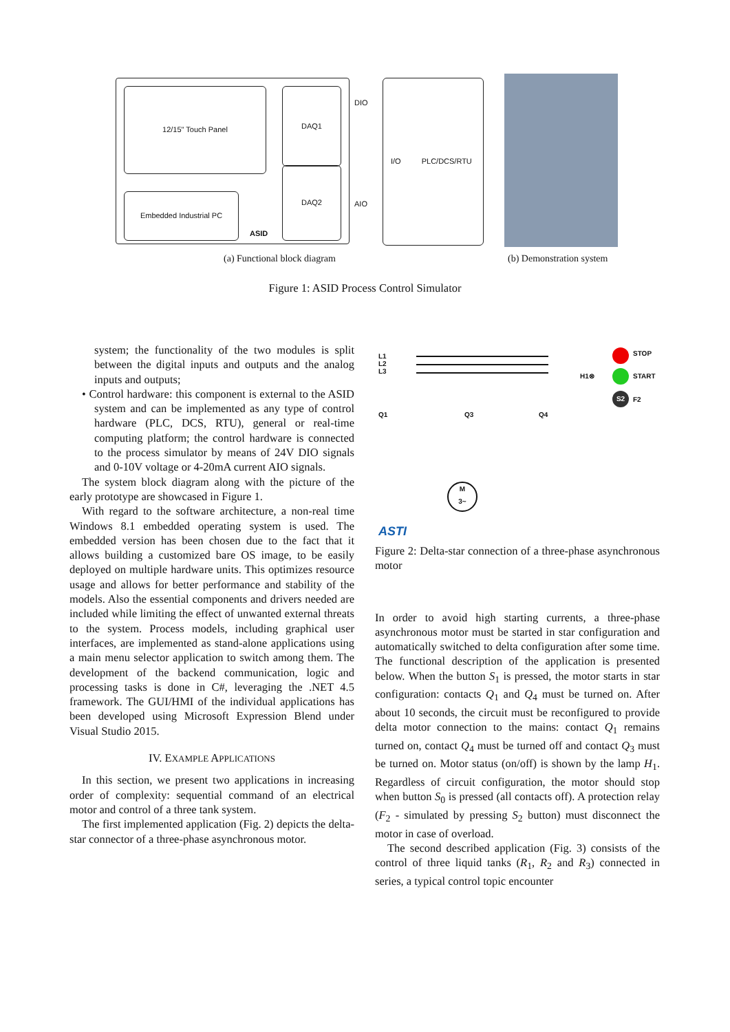12/15" Touch Panel
Embedded Industrial PC
DAQ1
DAQ2
ASID
DIO
AIO
I/O PLC/DCS/RTU
(a) Functional block diagram (b) Demonstration system
Figure 1: ASID Process Control Simulator
system; the functionality of the two modules is split between the digital inputs and outputs and the analog inputs and outputs;
• Control hardware: this component is external to the ASID system and can be implemented as any type of control hardware (PLC, DCS, RTU), general or real-time computing platform; the control hardware is connected to the process simulator by means of 24V DIO signals and 0-10V voltage or 4-20mA current AIO signals.
The system block diagram along with the picture of the early prototype are showcased in Figure 1.
With regard to the software architecture, a non-real time Windows 8.1 embedded operating system is used. The embedded version has been chosen due to the fact that it allows building a customized bare OS image, to be easily deployed on multiple hardware units. This optimizes resource usage and allows for better performance and stability of the models. Also the essential components and drivers needed are included while limiting the effect of unwanted external threats to the system. Process models, including graphical user interfaces, are implemented as stand-alone applications using a main menu selector application to switch among them. The development of the backend communication, logic and processing tasks is done in C#, leveraging the .NET 4.5 framework. The GUI/HMI of the individual applications has been developed using Microsoft Expression Blend under Visual Studio 2015.
IV. EXAMPLE APPLICATIONS
In this section, we present two applications in increasing order of complexity: sequential command of an electrical motor and control of a three tank system.
The first implemented application (Fig. 2) depicts the delta-star connector of a three-phase asynchronous motor.
L1
L2
L3
STOP
H1⊗ START
S2
F2
Q1 Q3 Q4
M
3~
ASTI
Figure 2: Delta-star connection of a three-phase asynchronous motor
In order to avoid high starting currents, a three-phase asynchronous motor must be started in star configuration and automatically switched to delta configuration after some time. The functional description of the application is presented below. When the button S<sub>1</sub> is pressed, the motor starts in star configuration: contacts Q<sub>1</sub> and Q<sub>4</sub> must be turned on. After about 10 seconds, the circuit must be reconfigured to provide delta motor connection to the mains: contact Q<sub>1</sub> remains turned on, contact Q<sub>4</sub> must be turned off and contact Q<sub>3</sub> must be turned on. Motor status (on/off) is shown by the lamp H<sub>1</sub>. Regardless of circuit configuration, the motor should stop when button S<sub>0</sub> is pressed (all contacts off). A protection relay (F<sub>2</sub> - simulated by pressing S<sub>2</sub> button) must disconnect the motor in case of overload.
The second described application (Fig. 3) consists of the control of three liquid tanks (R<sub>1</sub>, R<sub>2</sub> and R<sub>3</sub>) connected in series, a typical control topic encounter